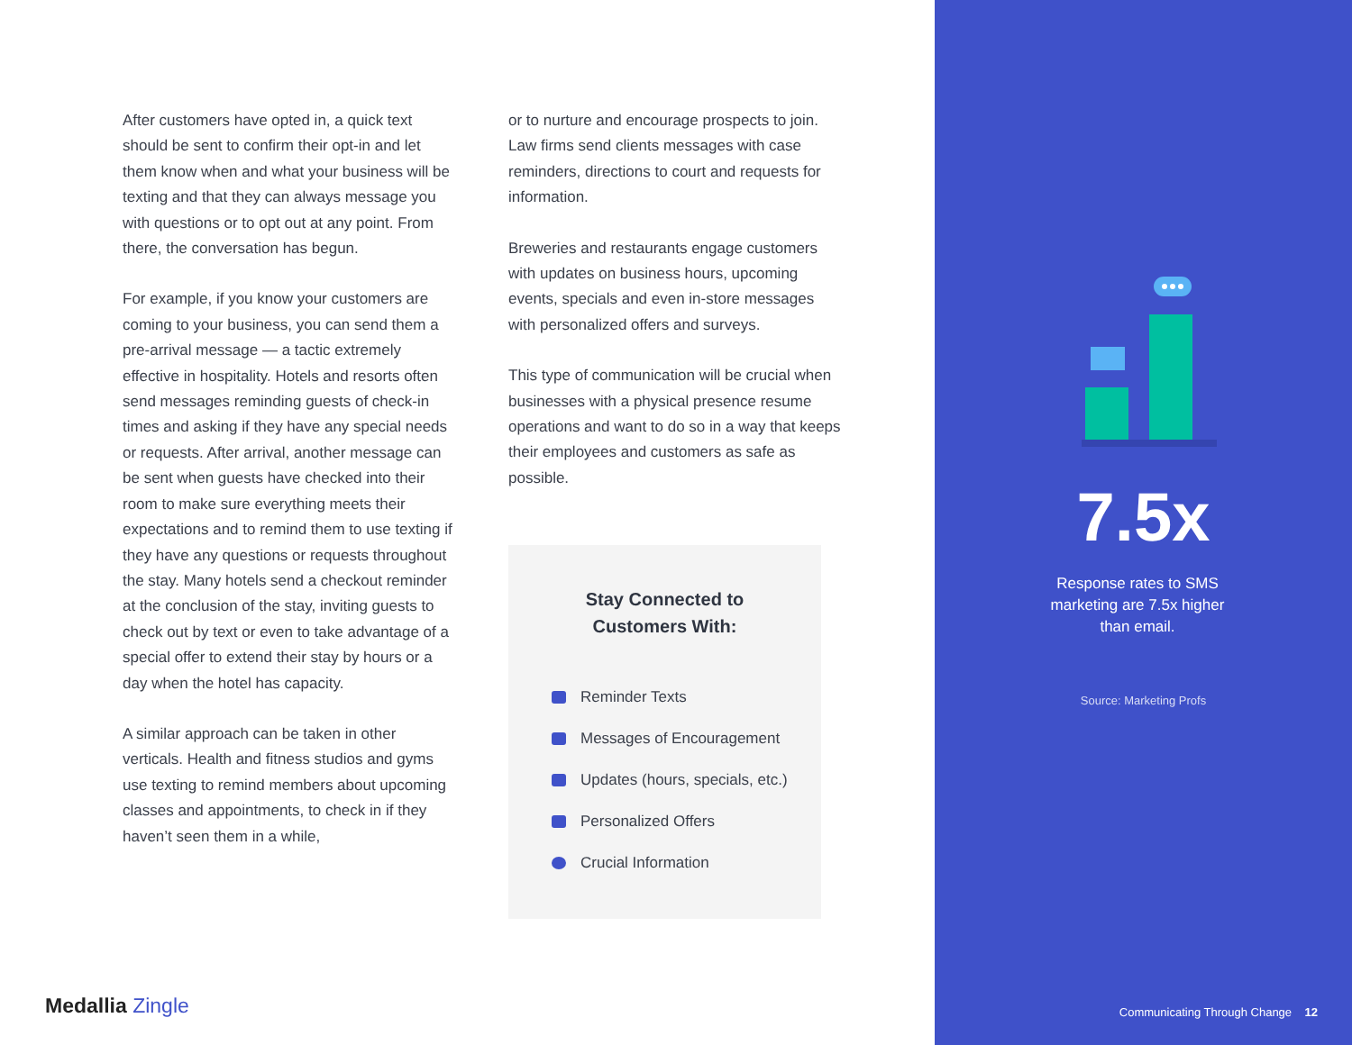After customers have opted in, a quick text should be sent to confirm their opt-in and let them know when and what your business will be texting and that they can always message you with questions or to opt out at any point. From there, the conversation has begun.
For example, if you know your customers are coming to your business, you can send them a pre-arrival message — a tactic extremely effective in hospitality. Hotels and resorts often send messages reminding guests of check-in times and asking if they have any special needs or requests. After arrival, another message can be sent when guests have checked into their room to make sure everything meets their expectations and to remind them to use texting if they have any questions or requests throughout the stay. Many hotels send a checkout reminder at the conclusion of the stay, inviting guests to check out by text or even to take advantage of a special offer to extend their stay by hours or a day when the hotel has capacity.
A similar approach can be taken in other verticals. Health and fitness studios and gyms use texting to remind members about upcoming classes and appointments, to check in if they haven’t seen them in a while,
or to nurture and encourage prospects to join. Law firms send clients messages with case reminders, directions to court and requests for information.
Breweries and restaurants engage customers with updates on business hours, upcoming events, specials and even in-store messages with personalized offers and surveys.
This type of communication will be crucial when businesses with a physical presence resume operations and want to do so in a way that keeps their employees and customers as safe as possible.
Stay Connected to
Customers With:
Reminder Texts
Messages of Encouragement
Updates (hours, specials, etc.)
Personalized Offers
Crucial Information
Medallia Zingle
7.5x
Response rates to SMS marketing are 7.5x higher than email.
Source: Marketing Profs
Communicating Through Change 12